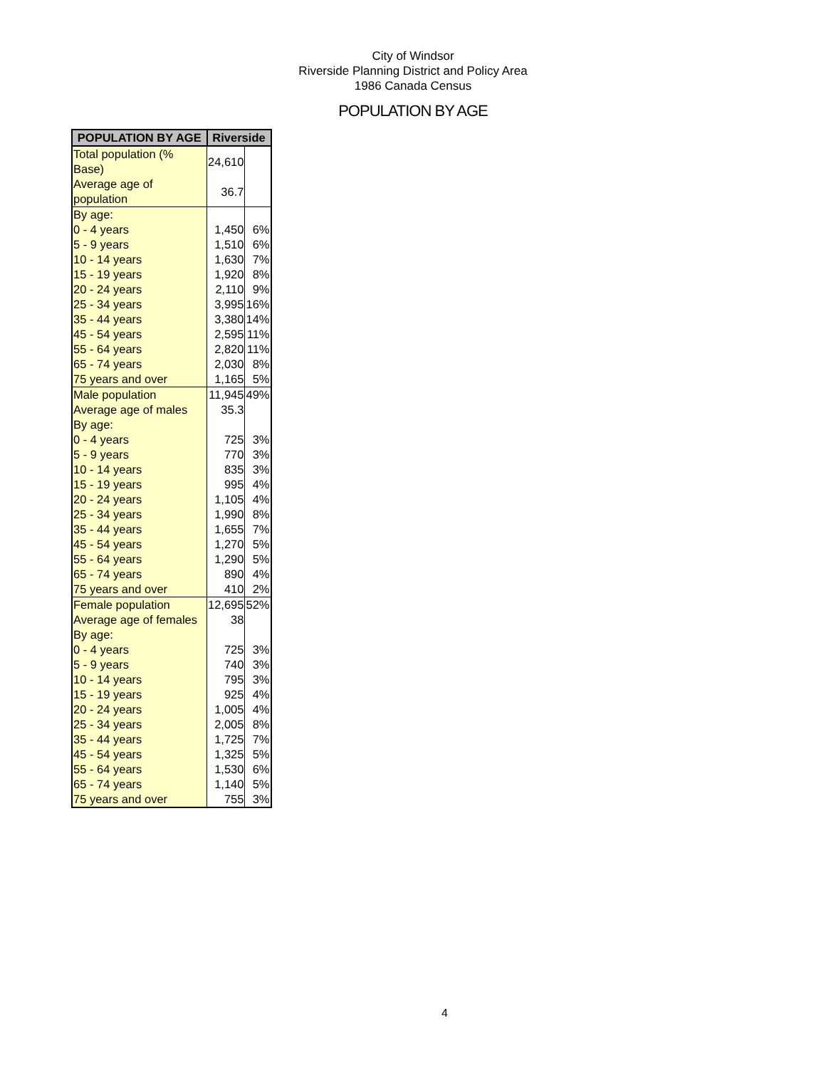City of Windsor
Riverside Planning District and Policy Area
1986 Canada Census
POPULATION BY AGE
| POPULATION BY AGE | Riverside | |
| --- | --- | --- |
| Total population (% Base) | 24,610 | |
| Average age of population | 36.7 | |
| By age: | | |
| 0 - 4 years | 1,450 | 6% |
| 5 - 9 years | 1,510 | 6% |
| 10 - 14 years | 1,630 | 7% |
| 15 - 19 years | 1,920 | 8% |
| 20 - 24 years | 2,110 | 9% |
| 25 - 34 years | 3,995 | 16% |
| 35 - 44 years | 3,380 | 14% |
| 45 - 54 years | 2,595 | 11% |
| 55 - 64 years | 2,820 | 11% |
| 65 - 74 years | 2,030 | 8% |
| 75 years and over | 1,165 | 5% |
| Male population | 11,945 | 49% |
| Average age of males | 35.3 | |
| By age: | | |
| 0 - 4 years | 725 | 3% |
| 5 - 9 years | 770 | 3% |
| 10 - 14 years | 835 | 3% |
| 15 - 19 years | 995 | 4% |
| 20 - 24 years | 1,105 | 4% |
| 25 - 34 years | 1,990 | 8% |
| 35 - 44 years | 1,655 | 7% |
| 45 - 54 years | 1,270 | 5% |
| 55 - 64 years | 1,290 | 5% |
| 65 - 74 years | 890 | 4% |
| 75 years and over | 410 | 2% |
| Female population | 12,695 | 52% |
| Average age of females | 38 | |
| By age: | | |
| 0 - 4 years | 725 | 3% |
| 5 - 9 years | 740 | 3% |
| 10 - 14 years | 795 | 3% |
| 15 - 19 years | 925 | 4% |
| 20 - 24 years | 1,005 | 4% |
| 25 - 34 years | 2,005 | 8% |
| 35 - 44 years | 1,725 | 7% |
| 45 - 54 years | 1,325 | 5% |
| 55 - 64 years | 1,530 | 6% |
| 65 - 74 years | 1,140 | 5% |
| 75 years and over | 755 | 3% |
4